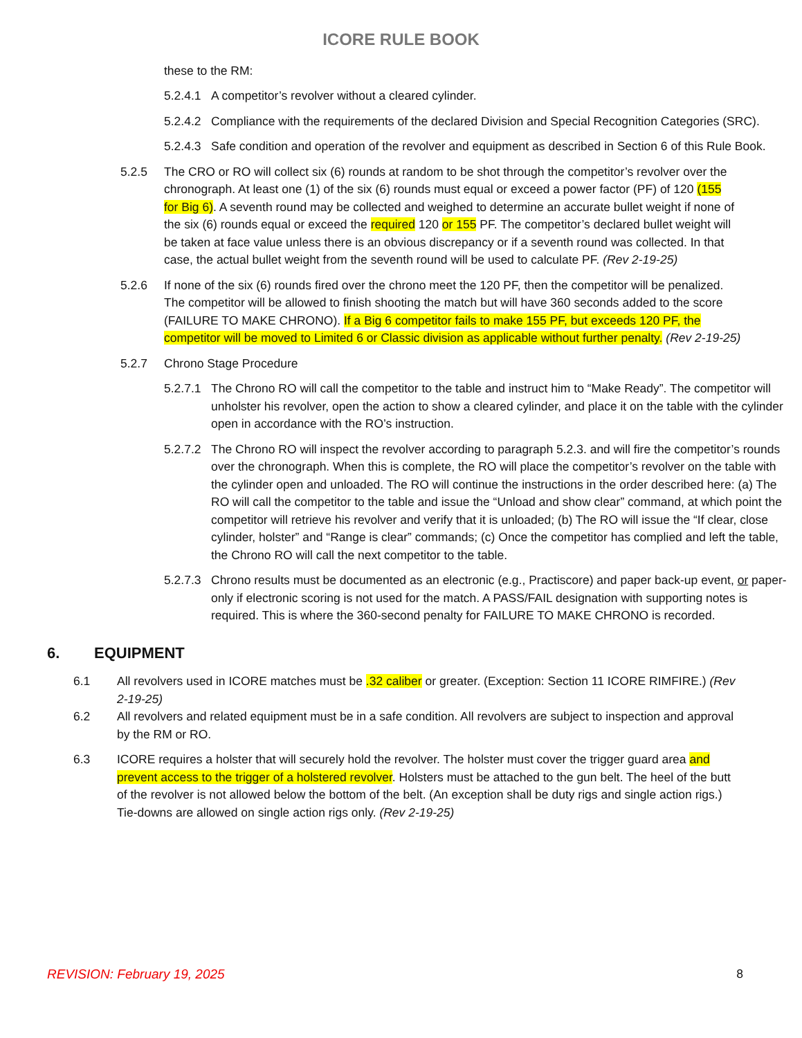ICORE RULE BOOK
these to the RM:
5.2.4.1 A competitor’s revolver without a cleared cylinder.
5.2.4.2 Compliance with the requirements of the declared Division and Special Recognition Categories (SRC).
5.2.4.3 Safe condition and operation of the revolver and equipment as described in Section 6 of this Rule Book.
5.2.5 The CRO or RO will collect six (6) rounds at random to be shot through the competitor’s revolver over the chronograph. At least one (1) of the six (6) rounds must equal or exceed a power factor (PF) of 120 (155 for Big 6). A seventh round may be collected and weighed to determine an accurate bullet weight if none of the six (6) rounds equal or exceed the required 120 or 155 PF. The competitor’s declared bullet weight will be taken at face value unless there is an obvious discrepancy or if a seventh round was collected. In that case, the actual bullet weight from the seventh round will be used to calculate PF. (Rev 2-19-25)
5.2.6 If none of the six (6) rounds fired over the chrono meet the 120 PF, then the competitor will be penalized. The competitor will be allowed to finish shooting the match but will have 360 seconds added to the score (FAILURE TO MAKE CHRONO). If a Big 6 competitor fails to make 155 PF, but exceeds 120 PF, the competitor will be moved to Limited 6 or Classic division as applicable without further penalty. (Rev 2-19-25)
5.2.7 Chrono Stage Procedure
5.2.7.1 The Chrono RO will call the competitor to the table and instruct him to “Make Ready”. The competitor will unholster his revolver, open the action to show a cleared cylinder, and place it on the table with the cylinder open in accordance with the RO’s instruction.
5.2.7.2 The Chrono RO will inspect the revolver according to paragraph 5.2.3. and will fire the competitor’s rounds over the chronograph. When this is complete, the RO will place the competitor’s revolver on the table with the cylinder open and unloaded. The RO will continue the instructions in the order described here: (a) The RO will call the competitor to the table and issue the “Unload and show clear” command, at which point the competitor will retrieve his revolver and verify that it is unloaded; (b) The RO will issue the “If clear, close cylinder, holster” and “Range is clear” commands; (c) Once the competitor has complied and left the table, the Chrono RO will call the next competitor to the table.
5.2.7.3 Chrono results must be documented as an electronic (e.g., Practiscore) and paper back-up event, or paper-only if electronic scoring is not used for the match. A PASS/FAIL designation with supporting notes is required. This is where the 360-second penalty for FAILURE TO MAKE CHRONO is recorded.
6. EQUIPMENT
6.1 All revolvers used in ICORE matches must be .32 caliber or greater. (Exception: Section 11 ICORE RIMFIRE.) (Rev 2-19-25)
6.2 All revolvers and related equipment must be in a safe condition. All revolvers are subject to inspection and approval by the RM or RO.
6.3 ICORE requires a holster that will securely hold the revolver. The holster must cover the trigger guard area and prevent access to the trigger of a holstered revolver. Holsters must be attached to the gun belt. The heel of the butt of the revolver is not allowed below the bottom of the belt. (An exception shall be duty rigs and single action rigs.) Tie-downs are allowed on single action rigs only. (Rev 2-19-25)
REVISION: February 19, 2025 8